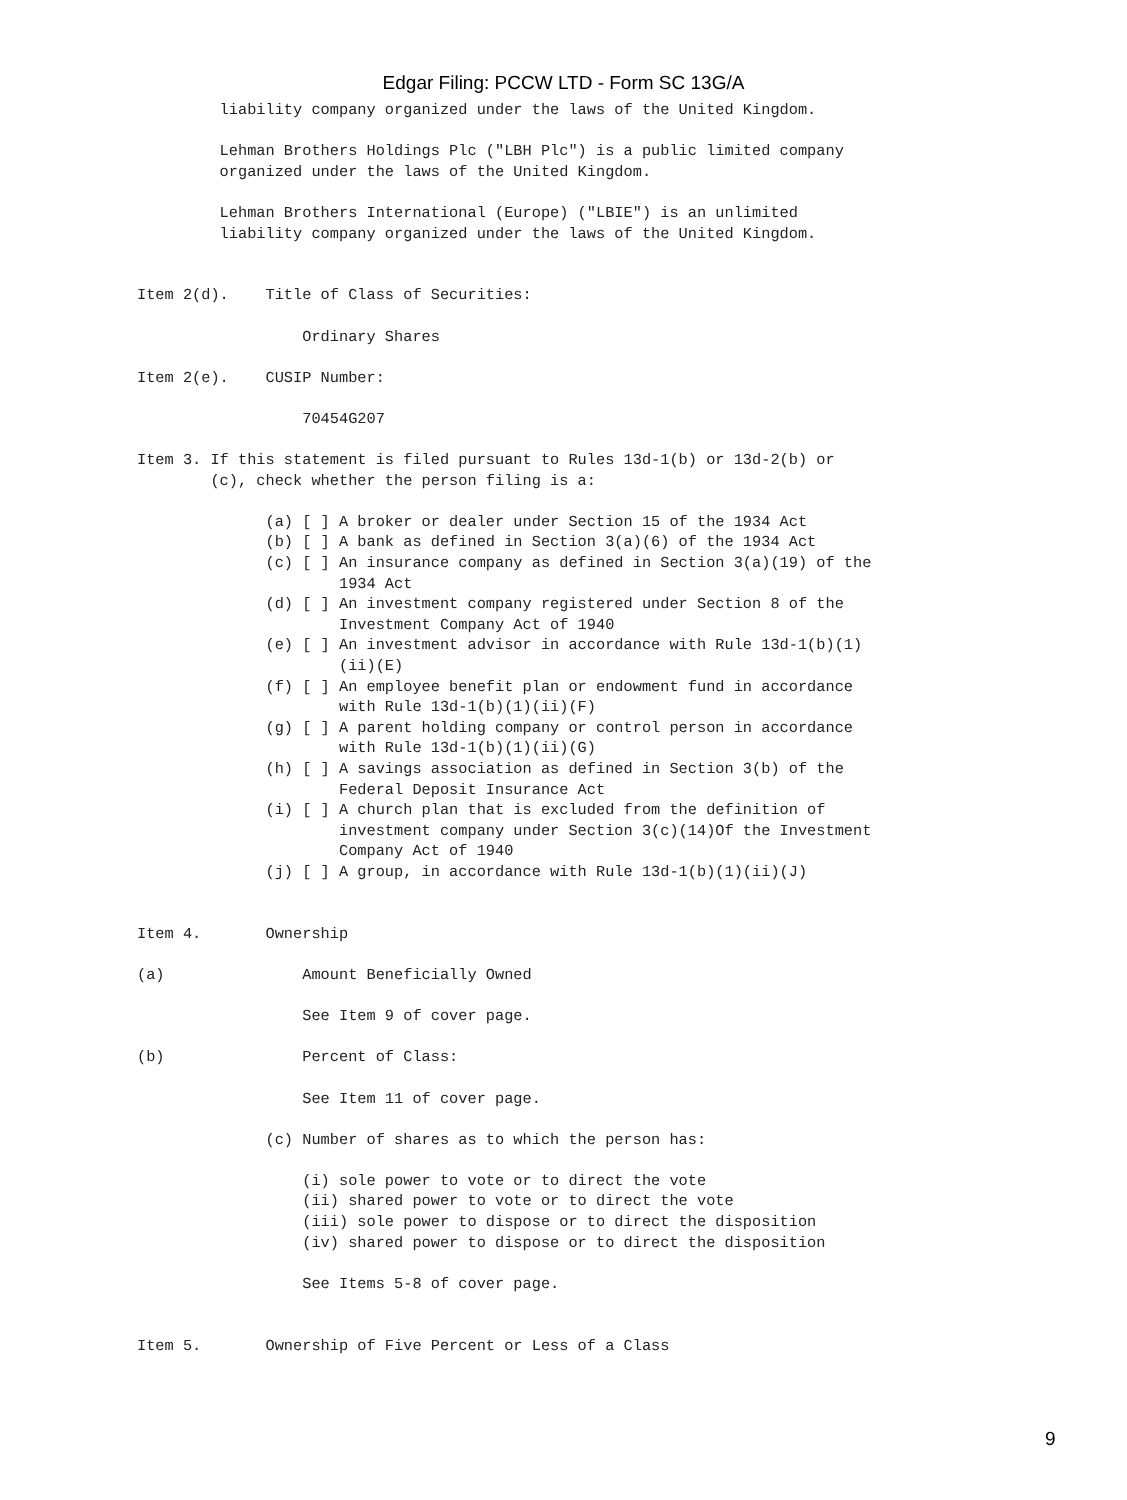Edgar Filing: PCCW LTD - Form SC 13G/A
         liability company organized under the laws of the United Kingdom.

         Lehman Brothers Holdings Plc ("LBH Plc") is a public limited company
         organized under the laws of the United Kingdom.

         Lehman Brothers International (Europe) ("LBIE") is an unlimited
         liability company organized under the laws of the United Kingdom.


Item 2(d).    Title of Class of Securities:

                  Ordinary Shares

Item 2(e).    CUSIP Number:

                  70454G207

Item 3. If this statement is filed pursuant to Rules 13d-1(b) or 13d-2(b) or
        (c), check whether the person filing is a:

              (a) [ ] A broker or dealer under Section 15 of the 1934 Act
              (b) [ ] A bank as defined in Section 3(a)(6) of the 1934 Act
              (c) [ ] An insurance company as defined in Section 3(a)(19) of the
                      1934 Act
              (d) [ ] An investment company registered under Section 8 of the
                      Investment Company Act of 1940
              (e) [ ] An investment advisor in accordance with Rule 13d-1(b)(1)
                      (ii)(E)
              (f) [ ] An employee benefit plan or endowment fund in accordance
                      with Rule 13d-1(b)(1)(ii)(F)
              (g) [ ] A parent holding company or control person in accordance
                      with Rule 13d-1(b)(1)(ii)(G)
              (h) [ ] A savings association as defined in Section 3(b) of the
                      Federal Deposit Insurance Act
              (i) [ ] A church plan that is excluded from the definition of
                      investment company under Section 3(c)(14)Of the Investment
                      Company Act of 1940
              (j) [ ] A group, in accordance with Rule 13d-1(b)(1)(ii)(J)


Item 4.       Ownership

(a)               Amount Beneficially Owned

                  See Item 9 of cover page.

(b)               Percent of Class:

                  See Item 11 of cover page.

              (c) Number of shares as to which the person has:

                  (i) sole power to vote or to direct the vote
                  (ii) shared power to vote or to direct the vote
                  (iii) sole power to dispose or to direct the disposition
                  (iv) shared power to dispose or to direct the disposition

                  See Items 5-8 of cover page.


Item 5.       Ownership of Five Percent or Less of a Class
9